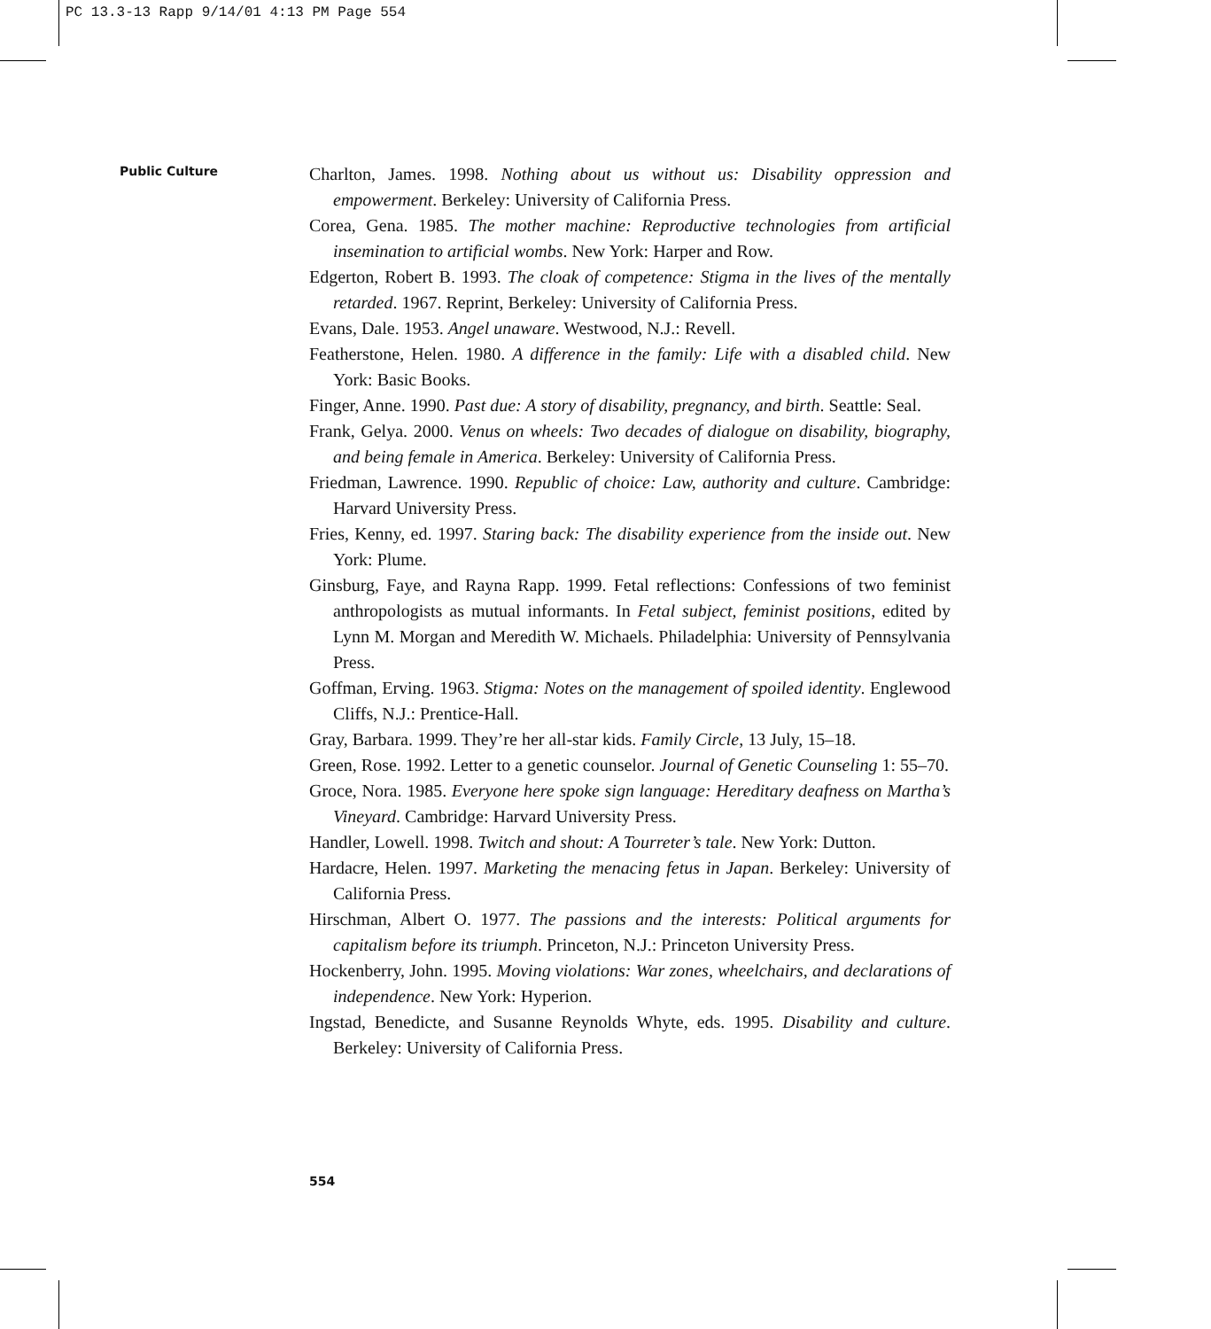PC 13.3-13 Rapp 9/14/01 4:13 PM Page 554
Public Culture
Charlton, James. 1998. Nothing about us without us: Disability oppression and empowerment. Berkeley: University of California Press.
Corea, Gena. 1985. The mother machine: Reproductive technologies from artificial insemination to artificial wombs. New York: Harper and Row.
Edgerton, Robert B. 1993. The cloak of competence: Stigma in the lives of the mentally retarded. 1967. Reprint, Berkeley: University of California Press.
Evans, Dale. 1953. Angel unaware. Westwood, N.J.: Revell.
Featherstone, Helen. 1980. A difference in the family: Life with a disabled child. New York: Basic Books.
Finger, Anne. 1990. Past due: A story of disability, pregnancy, and birth. Seattle: Seal.
Frank, Gelya. 2000. Venus on wheels: Two decades of dialogue on disability, biography, and being female in America. Berkeley: University of California Press.
Friedman, Lawrence. 1990. Republic of choice: Law, authority and culture. Cambridge: Harvard University Press.
Fries, Kenny, ed. 1997. Staring back: The disability experience from the inside out. New York: Plume.
Ginsburg, Faye, and Rayna Rapp. 1999. Fetal reflections: Confessions of two feminist anthropologists as mutual informants. In Fetal subject, feminist positions, edited by Lynn M. Morgan and Meredith W. Michaels. Philadelphia: University of Pennsylvania Press.
Goffman, Erving. 1963. Stigma: Notes on the management of spoiled identity. Englewood Cliffs, N.J.: Prentice-Hall.
Gray, Barbara. 1999. They’re her all-star kids. Family Circle, 13 July, 15–18.
Green, Rose. 1992. Letter to a genetic counselor. Journal of Genetic Counseling 1: 55–70.
Groce, Nora. 1985. Everyone here spoke sign language: Hereditary deafness on Martha’s Vineyard. Cambridge: Harvard University Press.
Handler, Lowell. 1998. Twitch and shout: A Tourreter’s tale. New York: Dutton.
Hardacre, Helen. 1997. Marketing the menacing fetus in Japan. Berkeley: University of California Press.
Hirschman, Albert O. 1977. The passions and the interests: Political arguments for capitalism before its triumph. Princeton, N.J.: Princeton University Press.
Hockenberry, John. 1995. Moving violations: War zones, wheelchairs, and declarations of independence. New York: Hyperion.
Ingstad, Benedicte, and Susanne Reynolds Whyte, eds. 1995. Disability and culture. Berkeley: University of California Press.
554